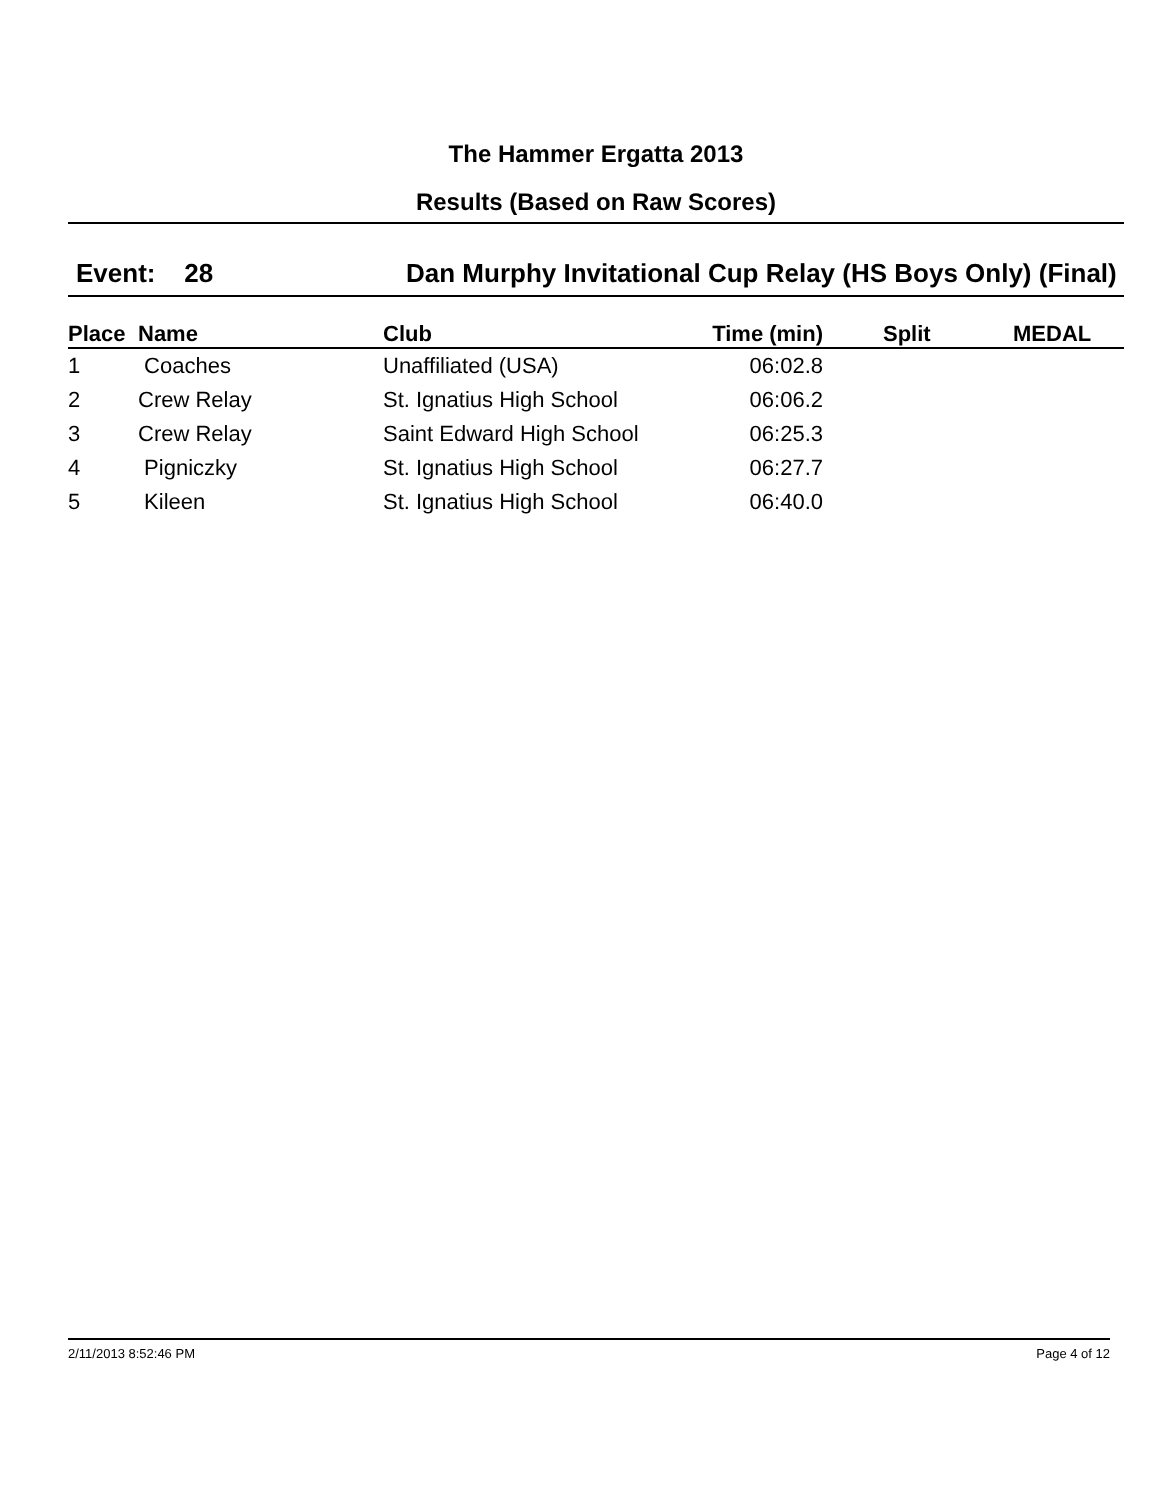The Hammer Ergatta 2013
Results (Based on Raw Scores)
Event: 28 Dan Murphy Invitational Cup Relay (HS Boys Only) (Final)
| Place | Name | Club | Time (min) | Split | MEDAL |
| --- | --- | --- | --- | --- | --- |
| 1 | Coaches | Unaffiliated (USA) | 06:02.8 | | |
| 2 | Crew Relay | St. Ignatius High School | 06:06.2 | | |
| 3 | Crew Relay | Saint Edward High School | 06:25.3 | | |
| 4 | Pigniczky | St. Ignatius High School | 06:27.7 | | |
| 5 | Kileen | St. Ignatius High School | 06:40.0 | | |
2/11/2013 8:52:46 PM Page 4 of 12